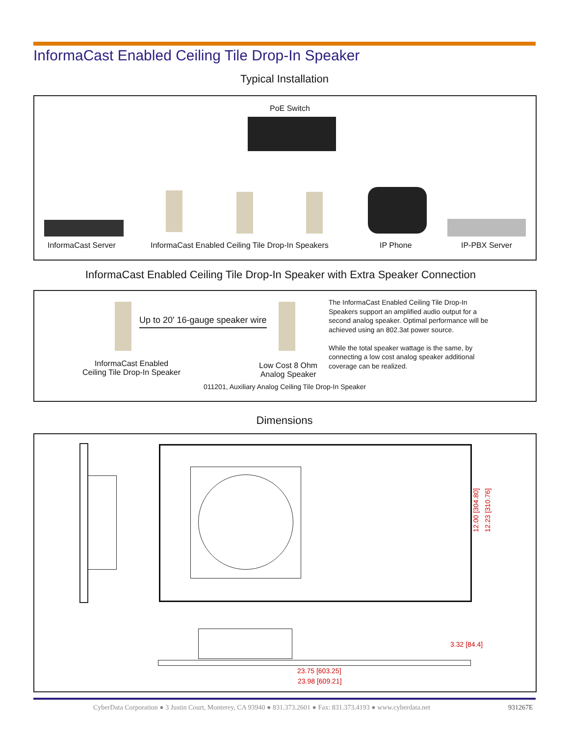InformaCast Enabled Ceiling Tile Drop-In Speaker
Typical Installation
PoE Switch
InformaCast Server
InformaCast Enabled Ceiling Tile Drop-In Speakers
IP Phone IP-PBX Server
InformaCast Enabled Ceiling Tile Drop-In Speaker with Extra Speaker Connection
Up to 20' 16-gauge speaker wire
InformaCast Enabled
Ceiling Tile Drop-In Speaker
Low Cost 8 Ohm
Analog Speaker
The InformaCast Enabled Ceiling Tile Drop-In Speakers support an amplified audio output for a second analog speaker. Optimal performance will be achieved using an 802.3at power source.
While the total speaker wattage is the same, by connecting a low cost analog speaker additional coverage can be realized.
011201, Auxiliary Analog Ceiling Tile Drop-In Speaker
Dimensions
12.00 [304.80]
12.23 [310.76]
3.32 [84.4]
23.75 [603.25]
23.98 [609.21]
CyberData Corporation ● 3 Justin Court, Monterey, CA 93940 ● 831.373.2601 ● Fax: 831.373.4193 ● www.cyberdata.net
931267E